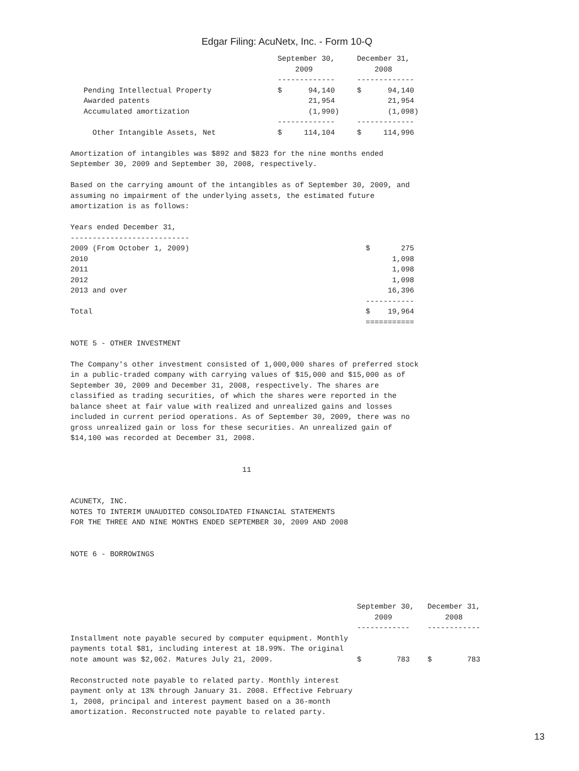Edgar Filing: AcuNetx, Inc. - Form 10-Q
                                               September 30,     December 31,
                                                   2009              2008
                                               -------------     -------------
   Pending Intellectual Property               $      94,140     $      94,140
   Awarded patents                                    21,954            21,954
   Accumulated amortization                           (1,990)           (1,098)
                                               -------------     -------------
     Other Intangible Assets, Net              $     114,104     $     114,996

Amortization of intangibles was $892 and $823 for the nine months ended
September 30, 2009 and September 30, 2008, respectively.

Based on the carrying amount of the intangibles as of September 30, 2009, and
assuming no impairment of the underlying assets, the estimated future
amortization is as follows:

Years ended December 31,
---------------------------
2009 (From October 1, 2009)                                        $       275
2010                                                                     1,098
2011                                                                     1,098
2012                                                                     1,098
2013 and over                                                           16,396
                                                                   -----------
Total                                                              $    19,964
                                                                   ===========

NOTE 5 - OTHER INVESTMENT

The Company's other investment consisted of 1,000,000 shares of preferred stock
in a public-traded company with carrying values of $15,000 and $15,000 as of
September 30, 2009 and December 31, 2008, respectively. The shares are
classified as trading securities, of which the shares were reported in the
balance sheet at fair value with realized and unrealized gains and losses
included in current period operations. As of September 30, 2009, there was no
gross unrealized gain or loss for these securities. An unrealized gain of
$14,100 was recorded at December 31, 2008.


                                       11


ACUNETX, INC.
NOTES TO INTERIM UNAUDITED CONSOLIDATED FINANCIAL STATEMENTS
FOR THE THREE AND NINE MONTHS ENDED SEPTEMBER 30, 2009 AND 2008


NOTE 6 - BORROWINGS




                                                                 September 30,   December 31,
                                                                     2009            2008
                                                                 ------------    ------------
Installment note payable secured by computer equipment. Monthly
payments total $81, including interest at 18.99%. The original
note amount was $2,062. Matures July 21, 2009.                   $        783    $        783

Reconstructed note payable to related party. Monthly interest
payment only at 13% through January 31. 2008. Effective February
1, 2008, principal and interest payment based on a 36-month
amortization. Reconstructed note payable to related party.
13